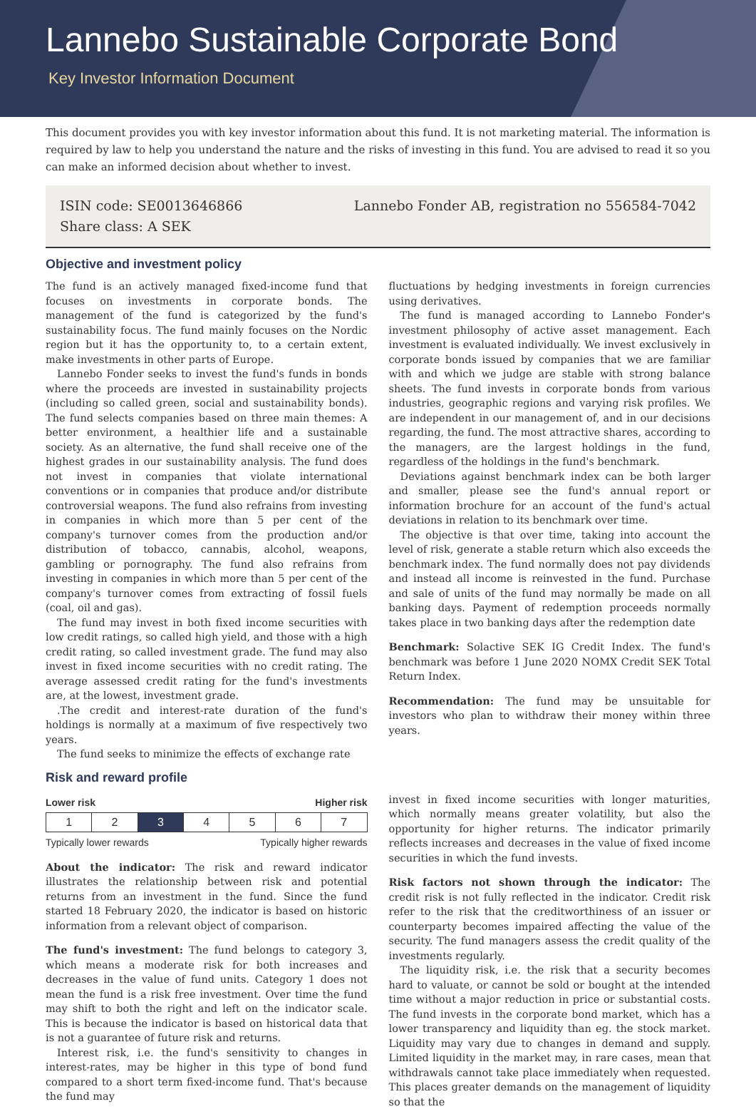Lannebo Sustainable Corporate Bond
Key Investor Information Document
This document provides you with key investor information about this fund. It is not marketing material. The information is required by law to help you understand the nature and the risks of investing in this fund. You are advised to read it so you can make an informed decision about whether to invest.
ISIN code: SE0013646866
Share class: A SEK
Lannebo Fonder AB, registration no 556584-7042
Objective and investment policy
The fund is an actively managed fixed-income fund that focuses on investments in corporate bonds. The management of the fund is categorized by the fund's sustainability focus. The fund mainly focuses on the Nordic region but it has the opportunity to, to a certain extent, make investments in other parts of Europe.
Lannebo Fonder seeks to invest the fund's funds in bonds where the proceeds are invested in sustainability projects (including so called green, social and sustainability bonds). The fund selects companies based on three main themes: A better environment, a healthier life and a sustainable society. As an alternative, the fund shall receive one of the highest grades in our sustainability analysis. The fund does not invest in companies that violate international conventions or in companies that produce and/or distribute controversial weapons. The fund also refrains from investing in companies in which more than 5 per cent of the company's turnover comes from the production and/or distribution of tobacco, cannabis, alcohol, weapons, gambling or pornography. The fund also refrains from investing in companies in which more than 5 per cent of the company's turnover comes from extracting of fossil fuels (coal, oil and gas).
The fund may invest in both fixed income securities with low credit ratings, so called high yield, and those with a high credit rating, so called investment grade. The fund may also invest in fixed income securities with no credit rating. The average assessed credit rating for the fund's investments are, at the lowest, investment grade.
.The credit and interest-rate duration of the fund's holdings is normally at a maximum of five respectively two years.
The fund seeks to minimize the effects of exchange rate
fluctuations by hedging investments in foreign currencies using derivatives.
The fund is managed according to Lannebo Fonder's investment philosophy of active asset management. Each investment is evaluated individually. We invest exclusively in corporate bonds issued by companies that we are familiar with and which we judge are stable with strong balance sheets. The fund invests in corporate bonds from various industries, geographic regions and varying risk profiles. We are independent in our management of, and in our decisions regarding, the fund. The most attractive shares, according to the managers, are the largest holdings in the fund, regardless of the holdings in the fund's benchmark.
Deviations against benchmark index can be both larger and smaller, please see the fund's annual report or information brochure for an account of the fund's actual deviations in relation to its benchmark over time.
The objective is that over time, taking into account the level of risk, generate a stable return which also exceeds the benchmark index. The fund normally does not pay dividends and instead all income is reinvested in the fund. Purchase and sale of units of the fund may normally be made on all banking days. Payment of redemption proceeds normally takes place in two banking days after the redemption date
Benchmark: Solactive SEK IG Credit Index. The fund's benchmark was before 1 June 2020 NOMX Credit SEK Total Return Index.
Recommendation: The fund may be unsuitable for investors who plan to withdraw their money within three years.
Risk and reward profile
Lower risk Higher risk
| 1 | 2 | 3 | 4 | 5 | 6 | 7 |
Typically lower rewards Typically higher rewards
About the indicator: The risk and reward indicator illustrates the relationship between risk and potential returns from an investment in the fund. Since the fund started 18 February 2020, the indicator is based on historic information from a relevant object of comparison.
The fund's investment: The fund belongs to category 3, which means a moderate risk for both increases and decreases in the value of fund units. Category 1 does not mean the fund is a risk free investment. Over time the fund may shift to both the right and left on the indicator scale. This is because the indicator is based on historical data that is not a guarantee of future risk and returns.
Interest risk, i.e. the fund's sensitivity to changes in interest-rates, may be higher in this type of bond fund compared to a short term fixed-income fund. That's because the fund may
invest in fixed income securities with longer maturities, which normally means greater volatility, but also the opportunity for higher returns. The indicator primarily reflects increases and decreases in the value of fixed income securities in which the fund invests.
Risk factors not shown through the indicator: The credit risk is not fully reflected in the indicator. Credit risk refer to the risk that the creditworthiness of an issuer or counterparty becomes impaired affecting the value of the security. The fund managers assess the credit quality of the investments regularly.
The liquidity risk, i.e. the risk that a security becomes hard to valuate, or cannot be sold or bought at the intended time without a major reduction in price or substantial costs. The fund invests in the corporate bond market, which has a lower transparency and liquidity than eg. the stock market. Liquidity may vary due to changes in demand and supply. Limited liquidity in the market may, in rare cases, mean that withdrawals cannot take place immediately when requested. This places greater demands on the management of liquidity so that the